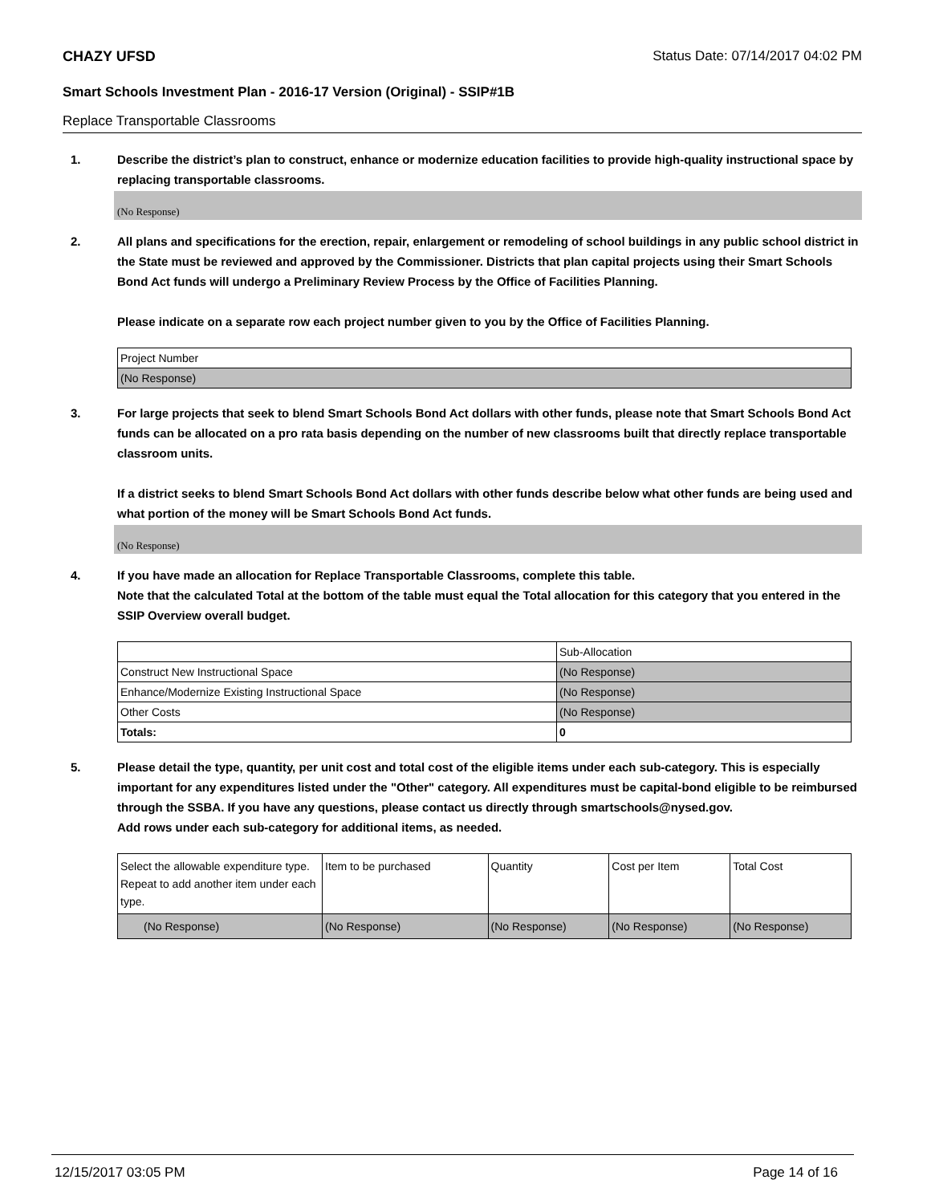CHAZY UFSD Status Date: 07/14/2017 04:02 PM
Smart Schools Investment Plan - 2016-17 Version (Original) - SSIP#1B
Replace Transportable Classrooms
1. Describe the district’s plan to construct, enhance or modernize education facilities to provide high-quality instructional space by replacing transportable classrooms.
(No Response)
2. All plans and specifications for the erection, repair, enlargement or remodeling of school buildings in any public school district in the State must be reviewed and approved by the Commissioner. Districts that plan capital projects using their Smart Schools Bond Act funds will undergo a Preliminary Review Process by the Office of Facilities Planning.
Please indicate on a separate row each project number given to you by the Office of Facilities Planning.
| Project Number |
| (No Response) |
3. For large projects that seek to blend Smart Schools Bond Act dollars with other funds, please note that Smart Schools Bond Act funds can be allocated on a pro rata basis depending on the number of new classrooms built that directly replace transportable classroom units.
If a district seeks to blend Smart Schools Bond Act dollars with other funds describe below what other funds are being used and what portion of the money will be Smart Schools Bond Act funds.
(No Response)
4. If you have made an allocation for Replace Transportable Classrooms, complete this table.
Note that the calculated Total at the bottom of the table must equal the Total allocation for this category that you entered in the SSIP Overview overall budget.
| | Sub-Allocation |
| Construct New Instructional Space | (No Response) |
| Enhance/Modernize Existing Instructional Space | (No Response) |
| Other Costs | (No Response) |
| Totals: | 0 |
5. Please detail the type, quantity, per unit cost and total cost of the eligible items under each sub-category. This is especially important for any expenditures listed under the "Other" category. All expenditures must be capital-bond eligible to be reimbursed through the SSBA. If you have any questions, please contact us directly through smartschools@nysed.gov.
Add rows under each sub-category for additional items, as needed.
| Select the allowable expenditure type. Repeat to add another item under each type. | Item to be purchased | Quantity | Cost per Item | Total Cost |
| (No Response) | (No Response) | (No Response) | (No Response) | (No Response) |
12/15/2017 03:05 PM Page 14 of 16